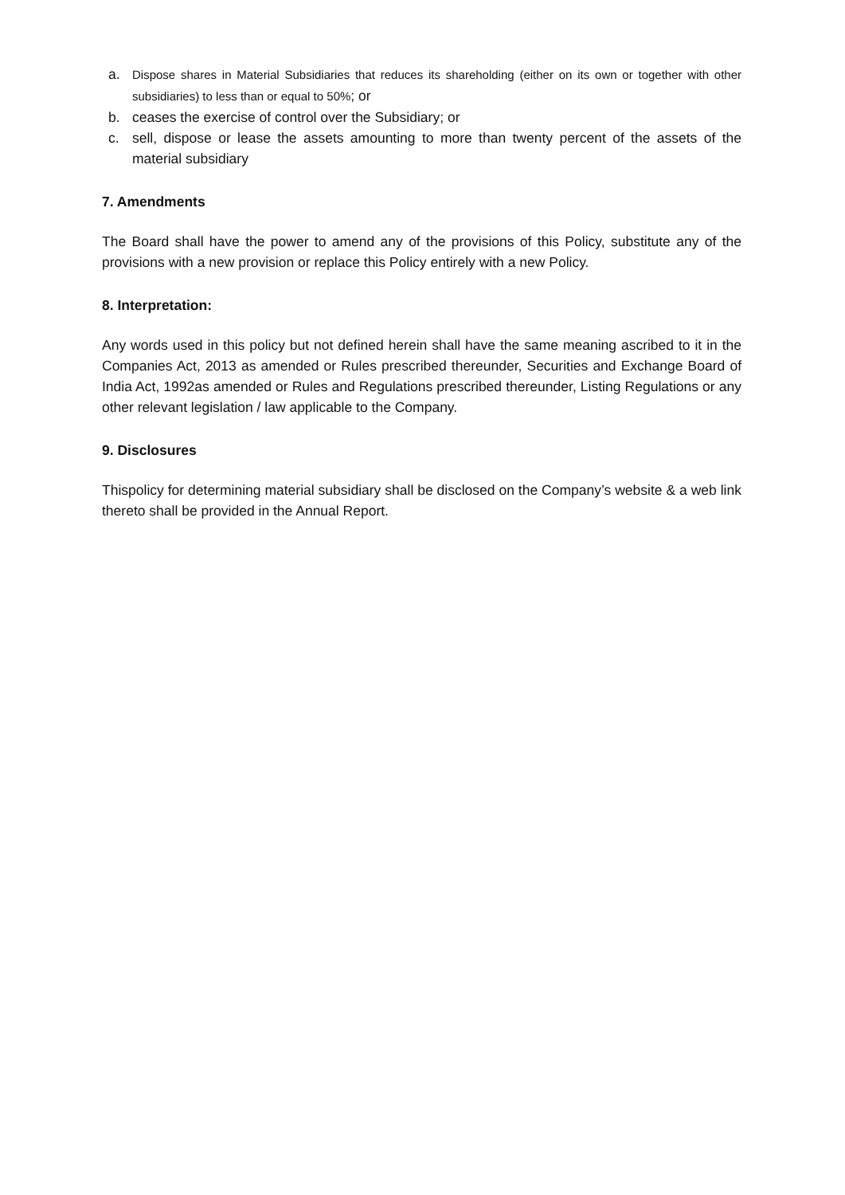a. Dispose shares in Material Subsidiaries that reduces its shareholding (either on its own or together with other subsidiaries) to less than or equal to 50%; or
b. ceases the exercise of control over the Subsidiary; or
c. sell, dispose or lease the assets amounting to more than twenty percent of the assets of the material subsidiary
7. Amendments
The Board shall have the power to amend any of the provisions of this Policy, substitute any of the provisions with a new provision or replace this Policy entirely with a new Policy.
8. Interpretation:
Any words used in this policy but not defined herein shall have the same meaning ascribed to it in the Companies Act, 2013 as amended or Rules prescribed thereunder, Securities and Exchange Board of India Act, 1992as amended or Rules and Regulations prescribed thereunder, Listing Regulations or any other relevant legislation / law applicable to the Company.
9. Disclosures
Thispolicy for determining material subsidiary shall be disclosed on the Company’s website & a web link thereto shall be provided in the Annual Report.